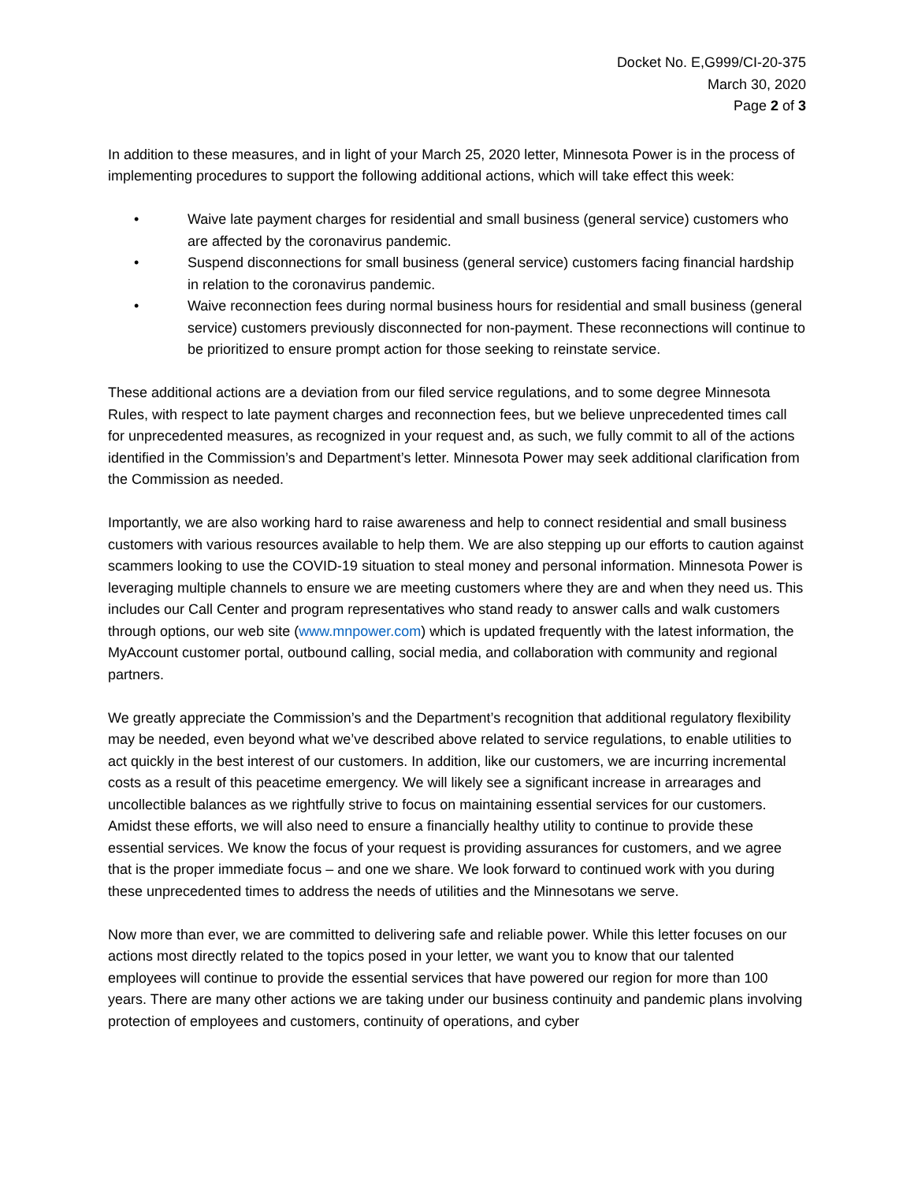Docket No. E,G999/CI-20-375
March 30, 2020
Page 2 of 3
In addition to these measures, and in light of your March 25, 2020 letter, Minnesota Power is in the process of implementing procedures to support the following additional actions, which will take effect this week:
• Waive late payment charges for residential and small business (general service) customers who are affected by the coronavirus pandemic.
• Suspend disconnections for small business (general service) customers facing financial hardship in relation to the coronavirus pandemic.
• Waive reconnection fees during normal business hours for residential and small business (general service) customers previously disconnected for non-payment. These reconnections will continue to be prioritized to ensure prompt action for those seeking to reinstate service.
These additional actions are a deviation from our filed service regulations, and to some degree Minnesota Rules, with respect to late payment charges and reconnection fees, but we believe unprecedented times call for unprecedented measures, as recognized in your request and, as such, we fully commit to all of the actions identified in the Commission’s and Department’s letter. Minnesota Power may seek additional clarification from the Commission as needed.
Importantly, we are also working hard to raise awareness and help to connect residential and small business customers with various resources available to help them. We are also stepping up our efforts to caution against scammers looking to use the COVID-19 situation to steal money and personal information. Minnesota Power is leveraging multiple channels to ensure we are meeting customers where they are and when they need us. This includes our Call Center and program representatives who stand ready to answer calls and walk customers through options, our web site (www.mnpower.com) which is updated frequently with the latest information, the MyAccount customer portal, outbound calling, social media, and collaboration with community and regional partners.
We greatly appreciate the Commission’s and the Department’s recognition that additional regulatory flexibility may be needed, even beyond what we’ve described above related to service regulations, to enable utilities to act quickly in the best interest of our customers. In addition, like our customers, we are incurring incremental costs as a result of this peacetime emergency. We will likely see a significant increase in arrearages and uncollectible balances as we rightfully strive to focus on maintaining essential services for our customers. Amidst these efforts, we will also need to ensure a financially healthy utility to continue to provide these essential services. We know the focus of your request is providing assurances for customers, and we agree that is the proper immediate focus – and one we share. We look forward to continued work with you during these unprecedented times to address the needs of utilities and the Minnesotans we serve.
Now more than ever, we are committed to delivering safe and reliable power. While this letter focuses on our actions most directly related to the topics posed in your letter, we want you to know that our talented employees will continue to provide the essential services that have powered our region for more than 100 years. There are many other actions we are taking under our business continuity and pandemic plans involving protection of employees and customers, continuity of operations, and cyber